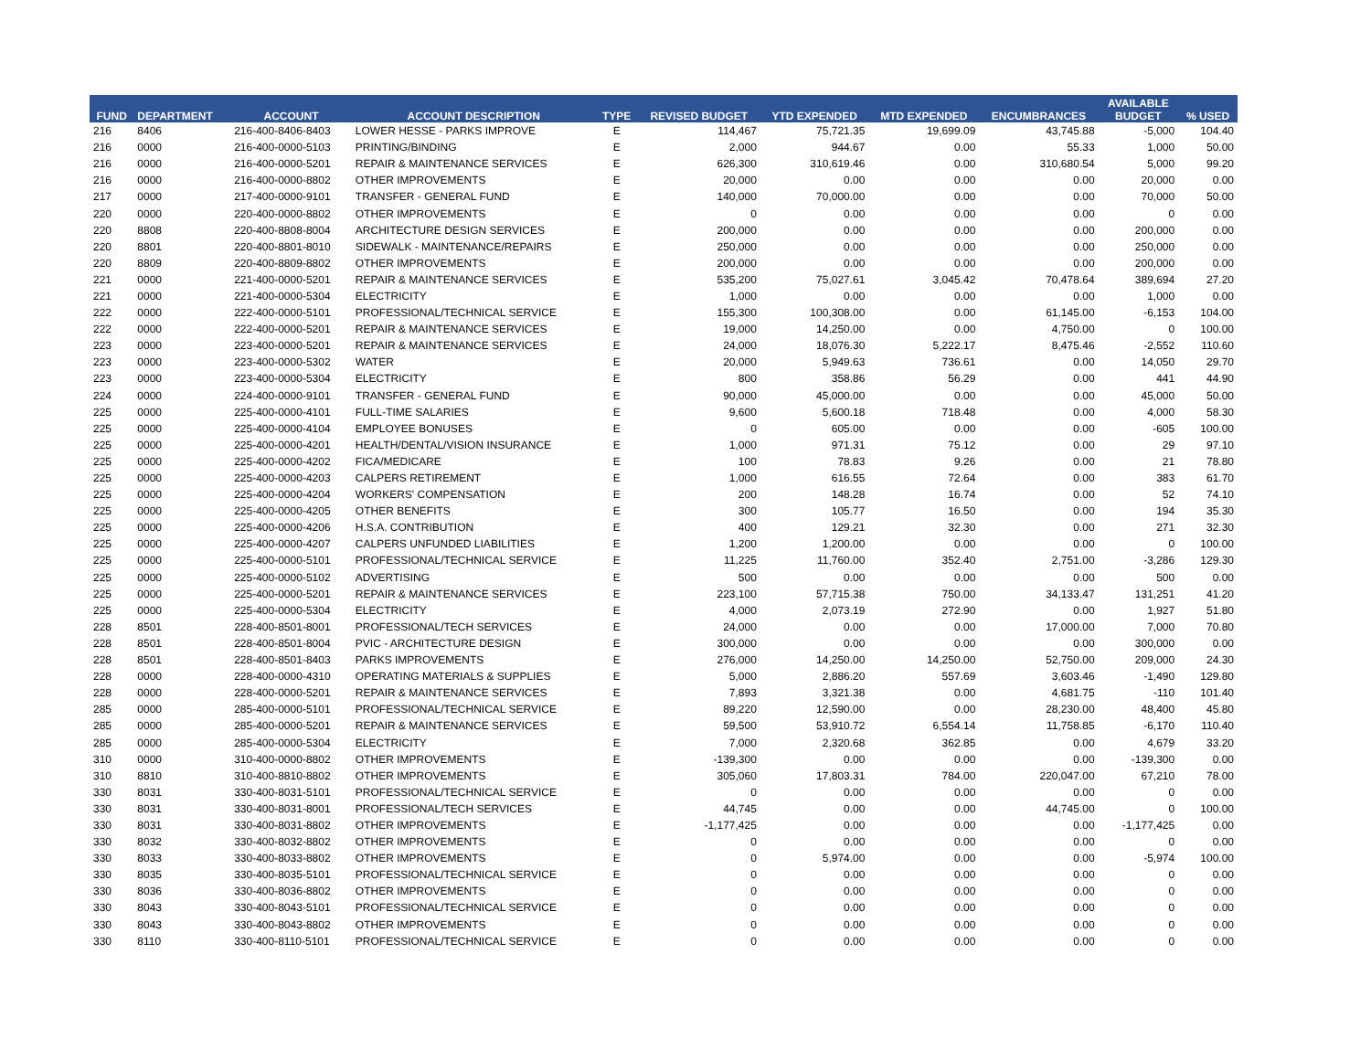| FUND | DEPARTMENT | ACCOUNT | ACCOUNT DESCRIPTION | TYPE | REVISED BUDGET | YTD EXPENDED | MTD EXPENDED | ENCUMBRANCES | AVAILABLE BUDGET | % USED |
| --- | --- | --- | --- | --- | --- | --- | --- | --- | --- | --- |
| 216 | 8406 | 216-400-8406-8403 | LOWER HESSE - PARKS IMPROVE | E | 114,467 | 75,721.35 | 19,699.09 | 43,745.88 | -5,000 | 104.40 |
| 216 | 0000 | 216-400-0000-5103 | PRINTING/BINDING | E | 2,000 | 944.67 | 0.00 | 55.33 | 1,000 | 50.00 |
| 216 | 0000 | 216-400-0000-5201 | REPAIR & MAINTENANCE SERVICES | E | 626,300 | 310,619.46 | 0.00 | 310,680.54 | 5,000 | 99.20 |
| 216 | 0000 | 216-400-0000-8802 | OTHER IMPROVEMENTS | E | 20,000 | 0.00 | 0.00 | 0.00 | 20,000 | 0.00 |
| 217 | 0000 | 217-400-0000-9101 | TRANSFER - GENERAL FUND | E | 140,000 | 70,000.00 | 0.00 | 0.00 | 70,000 | 50.00 |
| 220 | 0000 | 220-400-0000-8802 | OTHER IMPROVEMENTS | E | 0 | 0.00 | 0.00 | 0.00 | 0 | 0.00 |
| 220 | 8808 | 220-400-8808-8004 | ARCHITECTURE DESIGN SERVICES | E | 200,000 | 0.00 | 0.00 | 0.00 | 200,000 | 0.00 |
| 220 | 8801 | 220-400-8801-8010 | SIDEWALK - MAINTENANCE/REPAIRS | E | 250,000 | 0.00 | 0.00 | 0.00 | 250,000 | 0.00 |
| 220 | 8809 | 220-400-8809-8802 | OTHER IMPROVEMENTS | E | 200,000 | 0.00 | 0.00 | 0.00 | 200,000 | 0.00 |
| 221 | 0000 | 221-400-0000-5201 | REPAIR & MAINTENANCE SERVICES | E | 535,200 | 75,027.61 | 3,045.42 | 70,478.64 | 389,694 | 27.20 |
| 221 | 0000 | 221-400-0000-5304 | ELECTRICITY | E | 1,000 | 0.00 | 0.00 | 0.00 | 1,000 | 0.00 |
| 222 | 0000 | 222-400-0000-5101 | PROFESSIONAL/TECHNICAL SERVICE | E | 155,300 | 100,308.00 | 0.00 | 61,145.00 | -6,153 | 104.00 |
| 222 | 0000 | 222-400-0000-5201 | REPAIR & MAINTENANCE SERVICES | E | 19,000 | 14,250.00 | 0.00 | 4,750.00 | 0 | 100.00 |
| 223 | 0000 | 223-400-0000-5201 | REPAIR & MAINTENANCE SERVICES | E | 24,000 | 18,076.30 | 5,222.17 | 8,475.46 | -2,552 | 110.60 |
| 223 | 0000 | 223-400-0000-5302 | WATER | E | 20,000 | 5,949.63 | 736.61 | 0.00 | 14,050 | 29.70 |
| 223 | 0000 | 223-400-0000-5304 | ELECTRICITY | E | 800 | 358.86 | 56.29 | 0.00 | 441 | 44.90 |
| 224 | 0000 | 224-400-0000-9101 | TRANSFER - GENERAL FUND | E | 90,000 | 45,000.00 | 0.00 | 0.00 | 45,000 | 50.00 |
| 225 | 0000 | 225-400-0000-4101 | FULL-TIME SALARIES | E | 9,600 | 5,600.18 | 718.48 | 0.00 | 4,000 | 58.30 |
| 225 | 0000 | 225-400-0000-4104 | EMPLOYEE BONUSES | E | 0 | 605.00 | 0.00 | 0.00 | -605 | 100.00 |
| 225 | 0000 | 225-400-0000-4201 | HEALTH/DENTAL/VISION INSURANCE | E | 1,000 | 971.31 | 75.12 | 0.00 | 29 | 97.10 |
| 225 | 0000 | 225-400-0000-4202 | FICA/MEDICARE | E | 100 | 78.83 | 9.26 | 0.00 | 21 | 78.80 |
| 225 | 0000 | 225-400-0000-4203 | CALPERS RETIREMENT | E | 1,000 | 616.55 | 72.64 | 0.00 | 383 | 61.70 |
| 225 | 0000 | 225-400-0000-4204 | WORKERS' COMPENSATION | E | 200 | 148.28 | 16.74 | 0.00 | 52 | 74.10 |
| 225 | 0000 | 225-400-0000-4205 | OTHER BENEFITS | E | 300 | 105.77 | 16.50 | 0.00 | 194 | 35.30 |
| 225 | 0000 | 225-400-0000-4206 | H.S.A. CONTRIBUTION | E | 400 | 129.21 | 32.30 | 0.00 | 271 | 32.30 |
| 225 | 0000 | 225-400-0000-4207 | CALPERS UNFUNDED LIABILITIES | E | 1,200 | 1,200.00 | 0.00 | 0.00 | 0 | 100.00 |
| 225 | 0000 | 225-400-0000-5101 | PROFESSIONAL/TECHNICAL SERVICE | E | 11,225 | 11,760.00 | 352.40 | 2,751.00 | -3,286 | 129.30 |
| 225 | 0000 | 225-400-0000-5102 | ADVERTISING | E | 500 | 0.00 | 0.00 | 0.00 | 500 | 0.00 |
| 225 | 0000 | 225-400-0000-5201 | REPAIR & MAINTENANCE SERVICES | E | 223,100 | 57,715.38 | 750.00 | 34,133.47 | 131,251 | 41.20 |
| 225 | 0000 | 225-400-0000-5304 | ELECTRICITY | E | 4,000 | 2,073.19 | 272.90 | 0.00 | 1,927 | 51.80 |
| 228 | 8501 | 228-400-8501-8001 | PROFESSIONAL/TECH SERVICES | E | 24,000 | 0.00 | 0.00 | 17,000.00 | 7,000 | 70.80 |
| 228 | 8501 | 228-400-8501-8004 | PVIC - ARCHITECTURE DESIGN | E | 300,000 | 0.00 | 0.00 | 0.00 | 300,000 | 0.00 |
| 228 | 8501 | 228-400-8501-8403 | PARKS IMPROVEMENTS | E | 276,000 | 14,250.00 | 14,250.00 | 52,750.00 | 209,000 | 24.30 |
| 228 | 0000 | 228-400-0000-4310 | OPERATING MATERIALS & SUPPLIES | E | 5,000 | 2,886.20 | 557.69 | 3,603.46 | -1,490 | 129.80 |
| 228 | 0000 | 228-400-0000-5201 | REPAIR & MAINTENANCE SERVICES | E | 7,893 | 3,321.38 | 0.00 | 4,681.75 | -110 | 101.40 |
| 285 | 0000 | 285-400-0000-5101 | PROFESSIONAL/TECHNICAL SERVICE | E | 89,220 | 12,590.00 | 0.00 | 28,230.00 | 48,400 | 45.80 |
| 285 | 0000 | 285-400-0000-5201 | REPAIR & MAINTENANCE SERVICES | E | 59,500 | 53,910.72 | 6,554.14 | 11,758.85 | -6,170 | 110.40 |
| 285 | 0000 | 285-400-0000-5304 | ELECTRICITY | E | 7,000 | 2,320.68 | 362.85 | 0.00 | 4,679 | 33.20 |
| 310 | 0000 | 310-400-0000-8802 | OTHER IMPROVEMENTS | E | -139,300 | 0.00 | 0.00 | 0.00 | -139,300 | 0.00 |
| 310 | 8810 | 310-400-8810-8802 | OTHER IMPROVEMENTS | E | 305,060 | 17,803.31 | 784.00 | 220,047.00 | 67,210 | 78.00 |
| 330 | 8031 | 330-400-8031-5101 | PROFESSIONAL/TECHNICAL SERVICE | E | 0 | 0.00 | 0.00 | 0.00 | 0 | 0.00 |
| 330 | 8031 | 330-400-8031-8001 | PROFESSIONAL/TECH SERVICES | E | 44,745 | 0.00 | 0.00 | 44,745.00 | 0 | 100.00 |
| 330 | 8031 | 330-400-8031-8802 | OTHER IMPROVEMENTS | E | -1,177,425 | 0.00 | 0.00 | 0.00 | -1,177,425 | 0.00 |
| 330 | 8032 | 330-400-8032-8802 | OTHER IMPROVEMENTS | E | 0 | 0.00 | 0.00 | 0.00 | 0 | 0.00 |
| 330 | 8033 | 330-400-8033-8802 | OTHER IMPROVEMENTS | E | 0 | 5,974.00 | 0.00 | 0.00 | -5,974 | 100.00 |
| 330 | 8035 | 330-400-8035-5101 | PROFESSIONAL/TECHNICAL SERVICE | E | 0 | 0.00 | 0.00 | 0.00 | 0 | 0.00 |
| 330 | 8036 | 330-400-8036-8802 | OTHER IMPROVEMENTS | E | 0 | 0.00 | 0.00 | 0.00 | 0 | 0.00 |
| 330 | 8043 | 330-400-8043-5101 | PROFESSIONAL/TECHNICAL SERVICE | E | 0 | 0.00 | 0.00 | 0.00 | 0 | 0.00 |
| 330 | 8043 | 330-400-8043-8802 | OTHER IMPROVEMENTS | E | 0 | 0.00 | 0.00 | 0.00 | 0 | 0.00 |
| 330 | 8110 | 330-400-8110-5101 | PROFESSIONAL/TECHNICAL SERVICE | E | 0 | 0.00 | 0.00 | 0.00 | 0 | 0.00 |